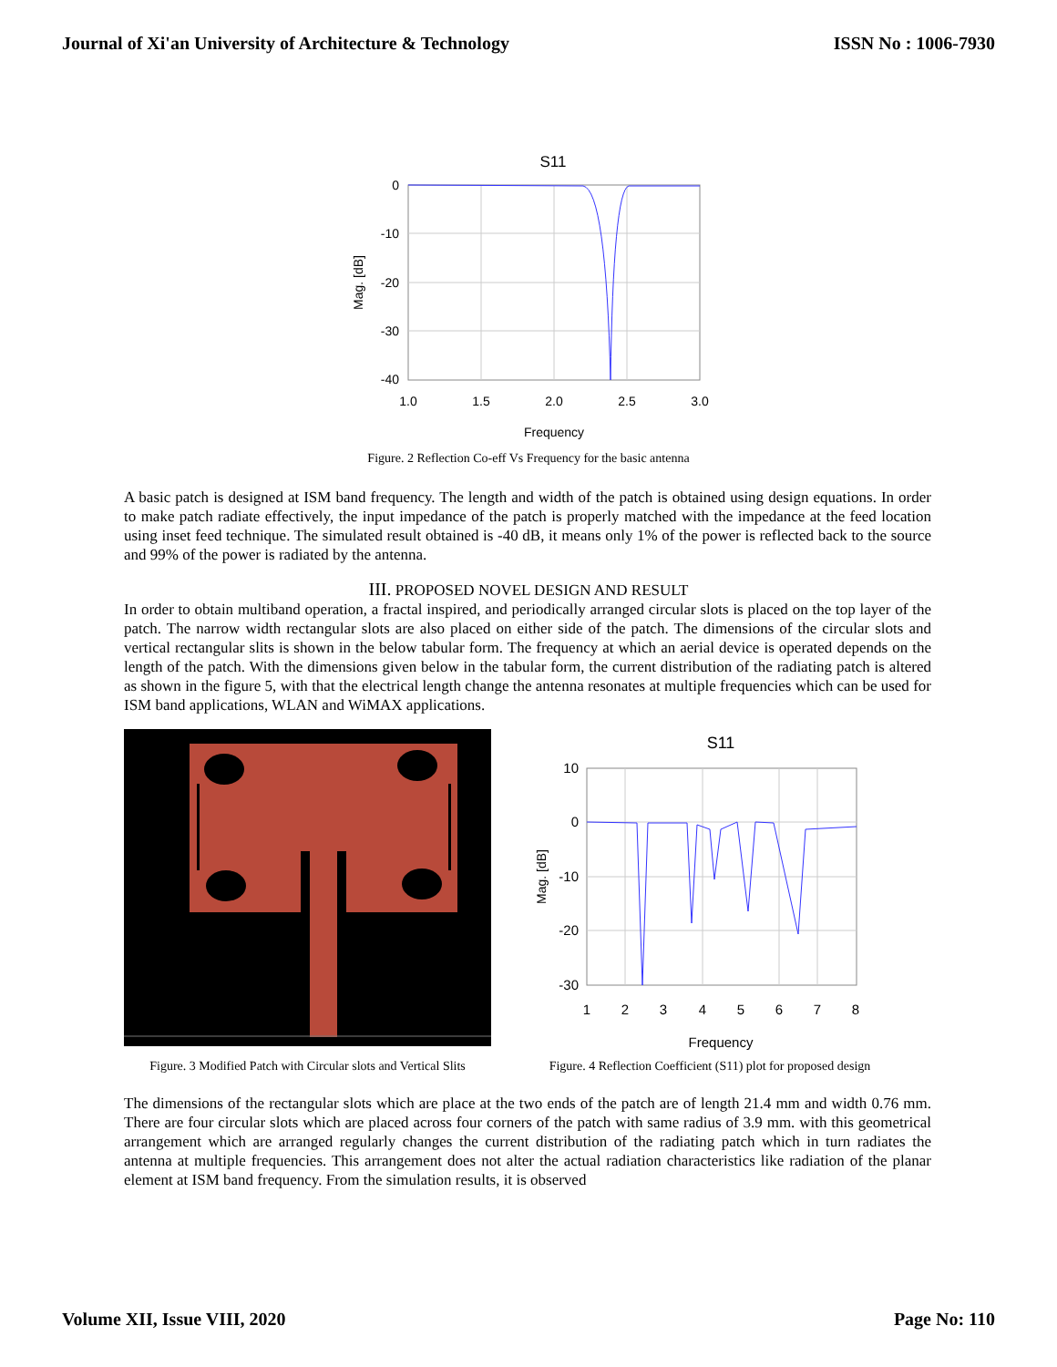Journal of Xi'an University of Architecture & Technology ISSN No : 1006-7930
S11
0
-10
-20
-30
-40
1.0
1.5
2.0
2.5
3.0
Frequency
Mag. [dB]
Figure. 2 Reflection Co-eff Vs Frequency for the basic antenna
A basic patch is designed at ISM band frequency. The length and width of the patch is obtained using design equations. In order to make patch radiate effectively, the input impedance of the patch is properly matched with the impedance at the feed location using inset feed technique. The simulated result obtained is -40 dB, it means only 1% of the power is reflected back to the source and 99% of the power is radiated by the antenna.
III. PROPOSED NOVEL DESIGN AND RESULT
In order to obtain multiband operation, a fractal inspired, and periodically arranged circular slots is placed on the top layer of the patch. The narrow width rectangular slots are also placed on either side of the patch. The dimensions of the circular slots and vertical rectangular slits is shown in the below tabular form. The frequency at which an aerial device is operated depends on the length of the patch. With the dimensions given below in the tabular form, the current distribution of the radiating patch is altered as shown in the figure 5, with that the electrical length change the antenna resonates at multiple frequencies which can be used for ISM band applications, WLAN and WiMAX applications.
Figure. 3 Modified Patch with Circular slots and Vertical Slits
S11
10
0
-10
-20
-30
1
2
3
4
5
6
7
8
Frequency
Mag. [dB]
Figure. 4 Reflection Coefficient (S11) plot for proposed design
The dimensions of the rectangular slots which are place at the two ends of the patch are of length 21.4 mm and width 0.76 mm. There are four circular slots which are placed across four corners of the patch with same radius of 3.9 mm. with this geometrical arrangement which are arranged regularly changes the current distribution of the radiating patch which in turn radiates the antenna at multiple frequencies. This arrangement does not alter the actual radiation characteristics like radiation of the planar element at ISM band frequency. From the simulation results, it is observed
Volume XII, Issue VIII, 2020 Page No: 110